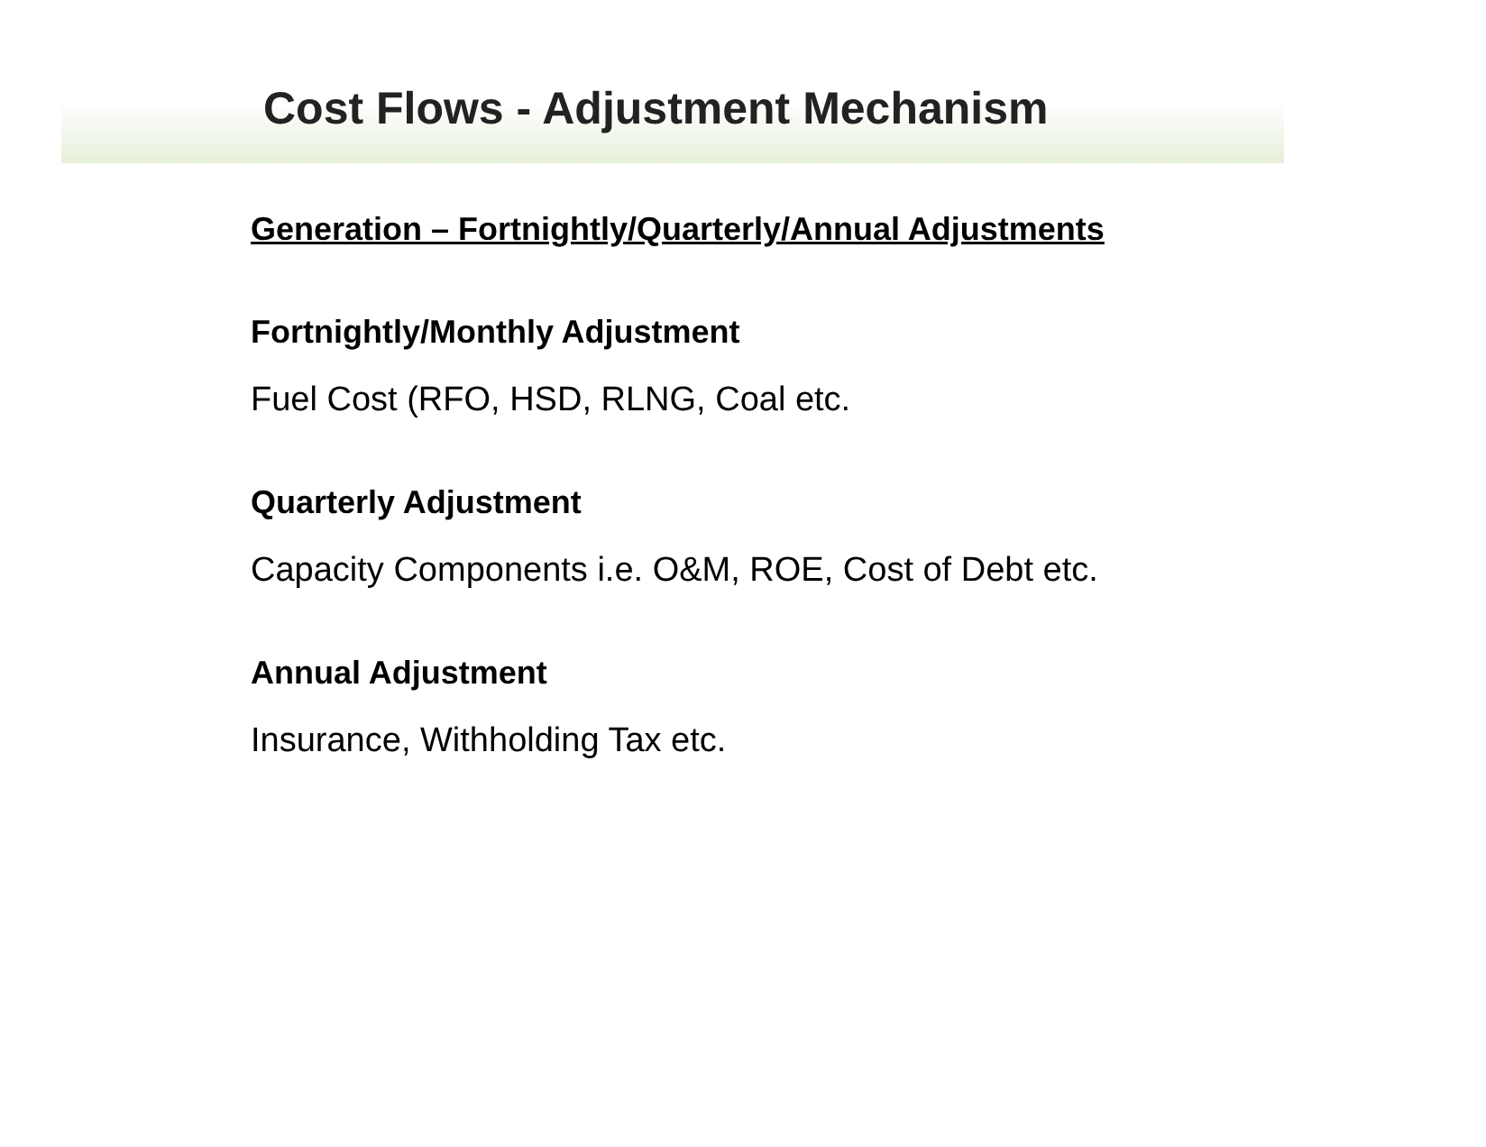Cost Flows - Adjustment Mechanism
Generation – Fortnightly/Quarterly/Annual Adjustments
Fortnightly/Monthly Adjustment
Fuel Cost (RFO, HSD, RLNG, Coal etc.
Quarterly Adjustment
Capacity Components i.e. O&M, ROE, Cost of Debt etc.
Annual Adjustment
Insurance, Withholding Tax etc.